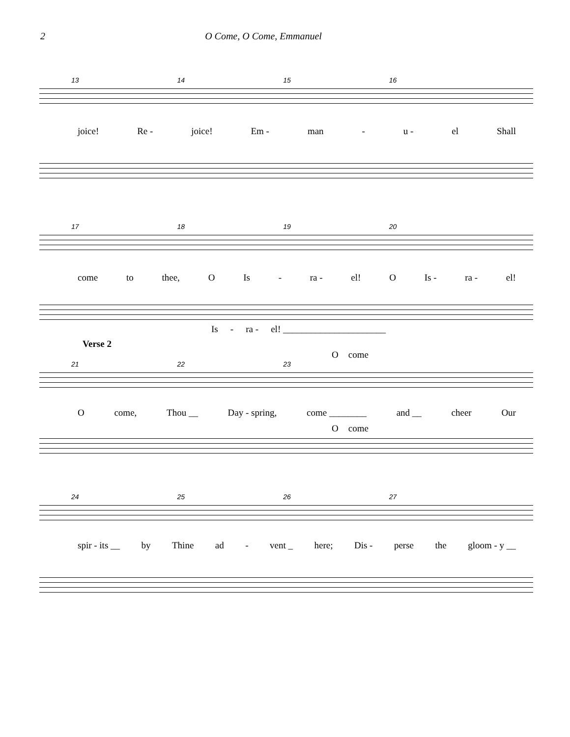2 O Come, O Come, Emmanuel
13 14 15 16
joice! Re - joice! Em - man - u - el Shall
17 18 19 20
come to thee, O Is - ra - el! O Is - ra - el!
Is - ra - el! ______________________
Verse 2
Ocome
21 22 23
Ocome, Thou __ Day - spring, come ________ and __ cheer Our
Ocome
24 25 26 27
spir - its __ by Thine ad - vent _ here; Dis - perse the gloom - y __